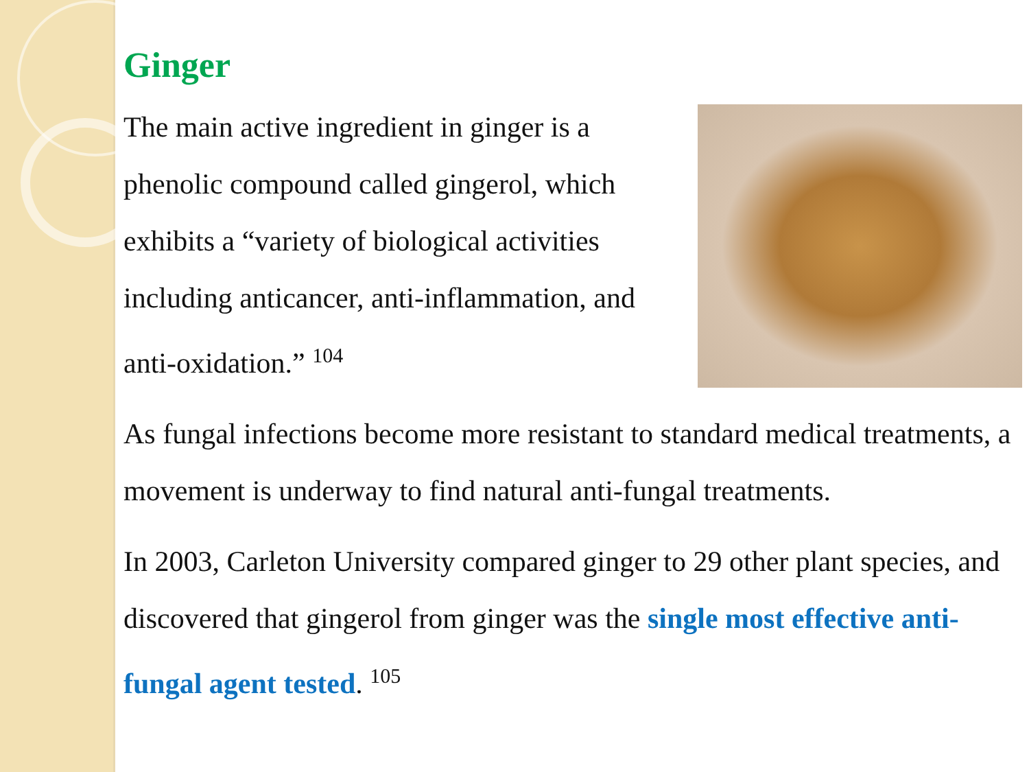Ginger
The main active ingredient in ginger is a phenolic compound called gingerol, which exhibits a “variety of biological activities including anticancer, anti-inflammation, and anti-oxidation.” <sup>104</sup>
As fungal infections become more resistant to standard medical treatments, a movement is underway to find natural anti-fungal treatments.
In 2003, Carleton University compared ginger to 29 other plant species, and discovered that gingerol from ginger was the single most effective anti-fungal agent tested. <sup>105</sup>